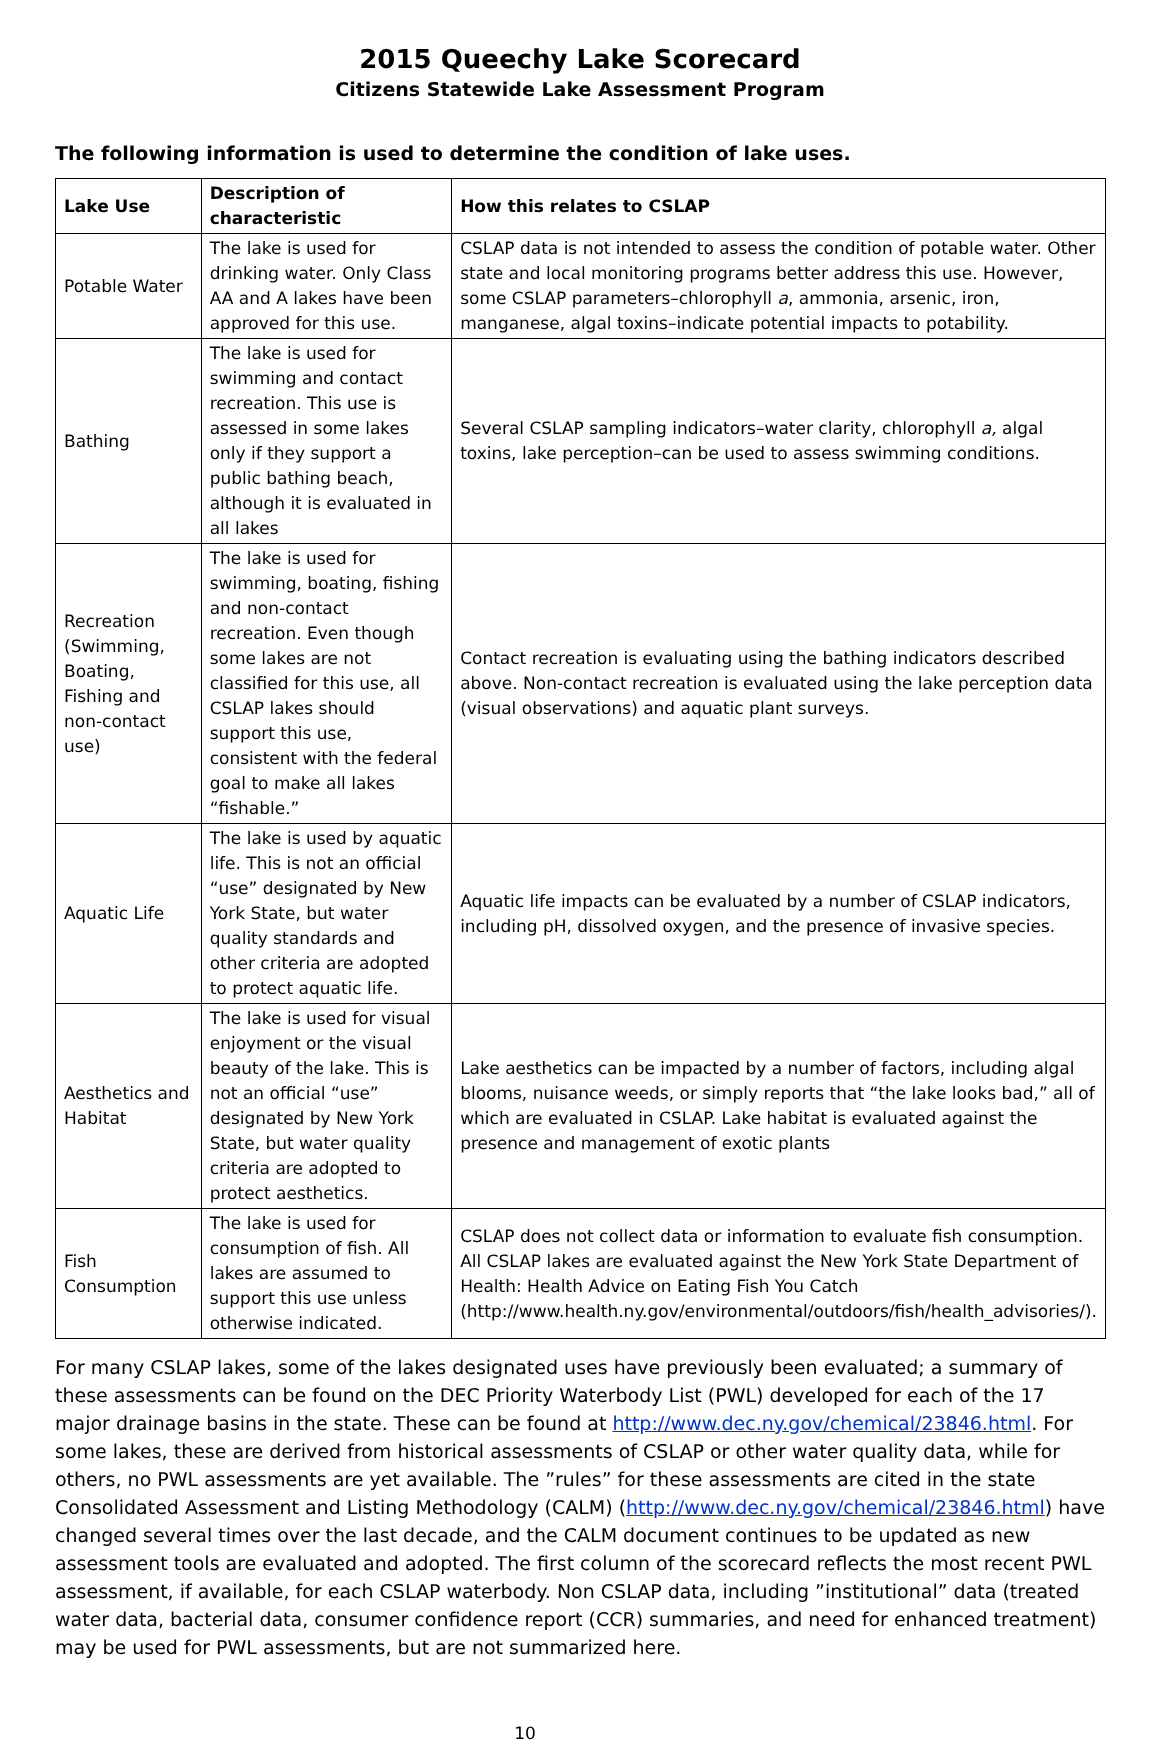2015 Queechy Lake Scorecard
Citizens Statewide Lake Assessment Program
The following information is used to determine the condition of lake uses.
| Lake Use | Description of characteristic | How this relates to CSLAP |
| --- | --- | --- |
| Potable Water | The lake is used for drinking water. Only Class AA and A lakes have been approved for this use. | CSLAP data is not intended to assess the condition of potable water. Other state and local monitoring programs better address this use. However, some CSLAP parameters–chlorophyll a , ammonia, arsenic, iron, manganese, algal toxins–indicate potential impacts to potability. |
| Bathing | The lake is used for swimming and contact recreation. This use is assessed in some lakes only if they support a public bathing beach, although it is evaluated in all lakes | Several CSLAP sampling indicators–water clarity, chlorophyll a, algal toxins, lake perception–can be used to assess swimming conditions. |
| Recreation (Swimming, Boating, Fishing and non-contact use) | The lake is used for swimming, boating, fishing and non-contact recreation. Even though some lakes are not classified for this use, all CSLAP lakes should support this use, consistent with the federal goal to make all lakes “fishable.” | Contact recreation is evaluating using the bathing indicators described above. Non-contact recreation is evaluated using the lake perception data (visual observations) and aquatic plant surveys. |
| Aquatic Life | The lake is used by aquatic life. This is not an official “use” designated by New York State, but water quality standards and other criteria are adopted to protect aquatic life. | Aquatic life impacts can be evaluated by a number of CSLAP indicators, including pH, dissolved oxygen, and the presence of invasive species. |
| Aesthetics and Habitat | The lake is used for visual enjoyment or the visual beauty of the lake. This is not an official “use” designated by New York State, but water quality criteria are adopted to protect aesthetics. | Lake aesthetics can be impacted by a number of factors, including algal blooms, nuisance weeds, or simply reports that “the lake looks bad,” all of which are evaluated in CSLAP. Lake habitat is evaluated against the presence and management of exotic plants |
| Fish Consumption | The lake is used for consumption of fish. All lakes are assumed to support this use unless otherwise indicated. | CSLAP does not collect data or information to evaluate fish consumption. All CSLAP lakes are evaluated against the New York State Department of Health: Health Advice on Eating Fish You Catch (http://www.health.ny.gov/environmental/outdoors/fish/health_advisories/). |
For many CSLAP lakes, some of the lakes designated uses have previously been evaluated; a summary of these assessments can be found on the DEC Priority Waterbody List (PWL) developed for each of the 17 major drainage basins in the state. These can be found at http://www.dec.ny.gov/chemical/23846.html. For some lakes, these are derived from historical assessments of CSLAP or other water quality data, while for others, no PWL assessments are yet available. The ”rules” for these assessments are cited in the state Consolidated Assessment and Listing Methodology (CALM) (http://www.dec.ny.gov/chemical/23846.html) have changed several times over the last decade, and the CALM document continues to be updated as new assessment tools are evaluated and adopted. The first column of the scorecard reflects the most recent PWL assessment, if available, for each CSLAP waterbody. Non CSLAP data, including ”institutional” data (treated water data, bacterial data, consumer confidence report (CCR) summaries, and need for enhanced treatment) may be used for PWL assessments, but are not summarized here.
10